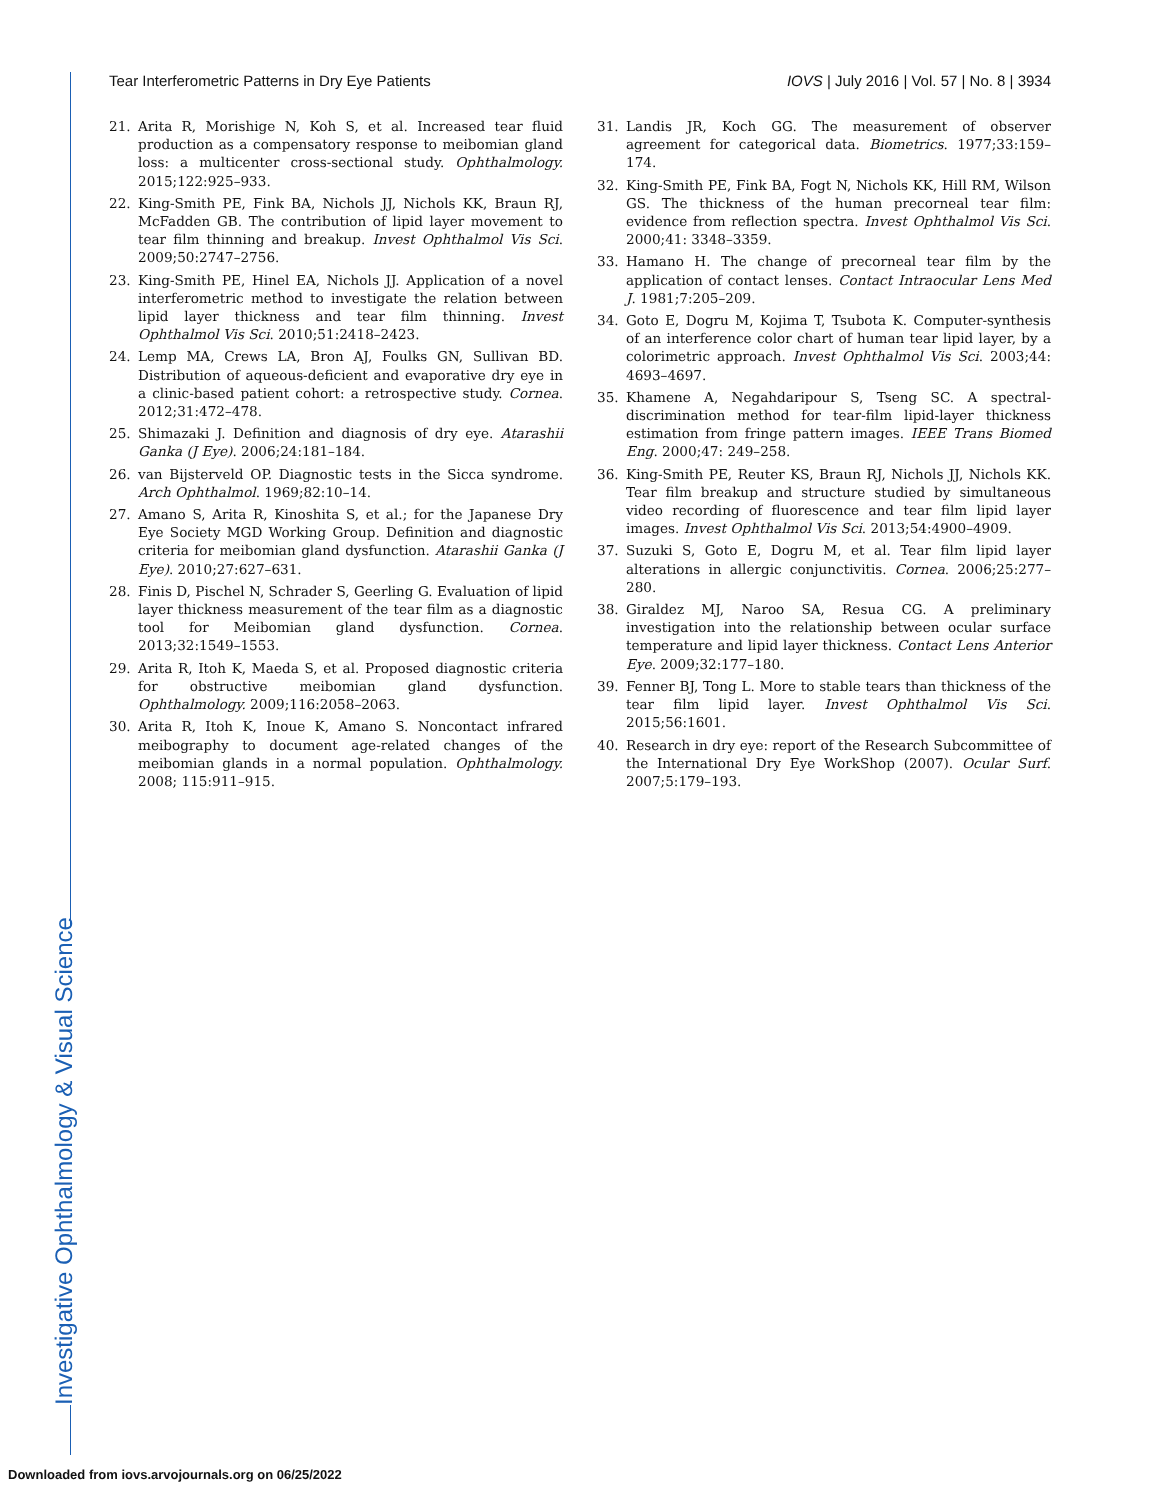Tear Interferometric Patterns in Dry Eye Patients IOVS | July 2016 | Vol. 57 | No. 8 | 3934
21. Arita R, Morishige N, Koh S, et al. Increased tear fluid production as a compensatory response to meibomian gland loss: a multicenter cross-sectional study. Ophthalmology. 2015;122:925–933.
22. King-Smith PE, Fink BA, Nichols JJ, Nichols KK, Braun RJ, McFadden GB. The contribution of lipid layer movement to tear film thinning and breakup. Invest Ophthalmol Vis Sci. 2009;50:2747–2756.
23. King-Smith PE, Hinel EA, Nichols JJ. Application of a novel interferometric method to investigate the relation between lipid layer thickness and tear film thinning. Invest Ophthalmol Vis Sci. 2010;51:2418–2423.
24. Lemp MA, Crews LA, Bron AJ, Foulks GN, Sullivan BD. Distribution of aqueous-deficient and evaporative dry eye in a clinic-based patient cohort: a retrospective study. Cornea. 2012;31:472–478.
25. Shimazaki J. Definition and diagnosis of dry eye. Atarashii Ganka (J Eye). 2006;24:181–184.
26. van Bijsterveld OP. Diagnostic tests in the Sicca syndrome. Arch Ophthalmol. 1969;82:10–14.
27. Amano S, Arita R, Kinoshita S, et al.; for the Japanese Dry Eye Society MGD Working Group. Definition and diagnostic criteria for meibomian gland dysfunction. Atarashii Ganka (J Eye). 2010;27:627–631.
28. Finis D, Pischel N, Schrader S, Geerling G. Evaluation of lipid layer thickness measurement of the tear film as a diagnostic tool for Meibomian gland dysfunction. Cornea. 2013;32:1549–1553.
29. Arita R, Itoh K, Maeda S, et al. Proposed diagnostic criteria for obstructive meibomian gland dysfunction. Ophthalmology. 2009;116:2058–2063.
30. Arita R, Itoh K, Inoue K, Amano S. Noncontact infrared meibography to document age-related changes of the meibomian glands in a normal population. Ophthalmology. 2008; 115:911–915.
31. Landis JR, Koch GG. The measurement of observer agreement for categorical data. Biometrics. 1977;33:159–174.
32. King-Smith PE, Fink BA, Fogt N, Nichols KK, Hill RM, Wilson GS. The thickness of the human precorneal tear film: evidence from reflection spectra. Invest Ophthalmol Vis Sci. 2000;41: 3348–3359.
33. Hamano H. The change of precorneal tear film by the application of contact lenses. Contact Intraocular Lens Med J. 1981;7:205–209.
34. Goto E, Dogru M, Kojima T, Tsubota K. Computer-synthesis of an interference color chart of human tear lipid layer, by a colorimetric approach. Invest Ophthalmol Vis Sci. 2003;44: 4693–4697.
35. Khamene A, Negahdaripour S, Tseng SC. A spectral-discrimination method for tear-film lipid-layer thickness estimation from fringe pattern images. IEEE Trans Biomed Eng. 2000;47: 249–258.
36. King-Smith PE, Reuter KS, Braun RJ, Nichols JJ, Nichols KK. Tear film breakup and structure studied by simultaneous video recording of fluorescence and tear film lipid layer images. Invest Ophthalmol Vis Sci. 2013;54:4900–4909.
37. Suzuki S, Goto E, Dogru M, et al. Tear film lipid layer alterations in allergic conjunctivitis. Cornea. 2006;25:277–280.
38. Giraldez MJ, Naroo SA, Resua CG. A preliminary investigation into the relationship between ocular surface temperature and lipid layer thickness. Contact Lens Anterior Eye. 2009;32:177–180.
39. Fenner BJ, Tong L. More to stable tears than thickness of the tear film lipid layer. Invest Ophthalmol Vis Sci. 2015;56:1601.
40. Research in dry eye: report of the Research Subcommittee of the International Dry Eye WorkShop (2007). Ocular Surf. 2007;5:179–193.
Investigative Ophthalmology & Visual Science
Downloaded from iovs.arvojournals.org on 06/25/2022